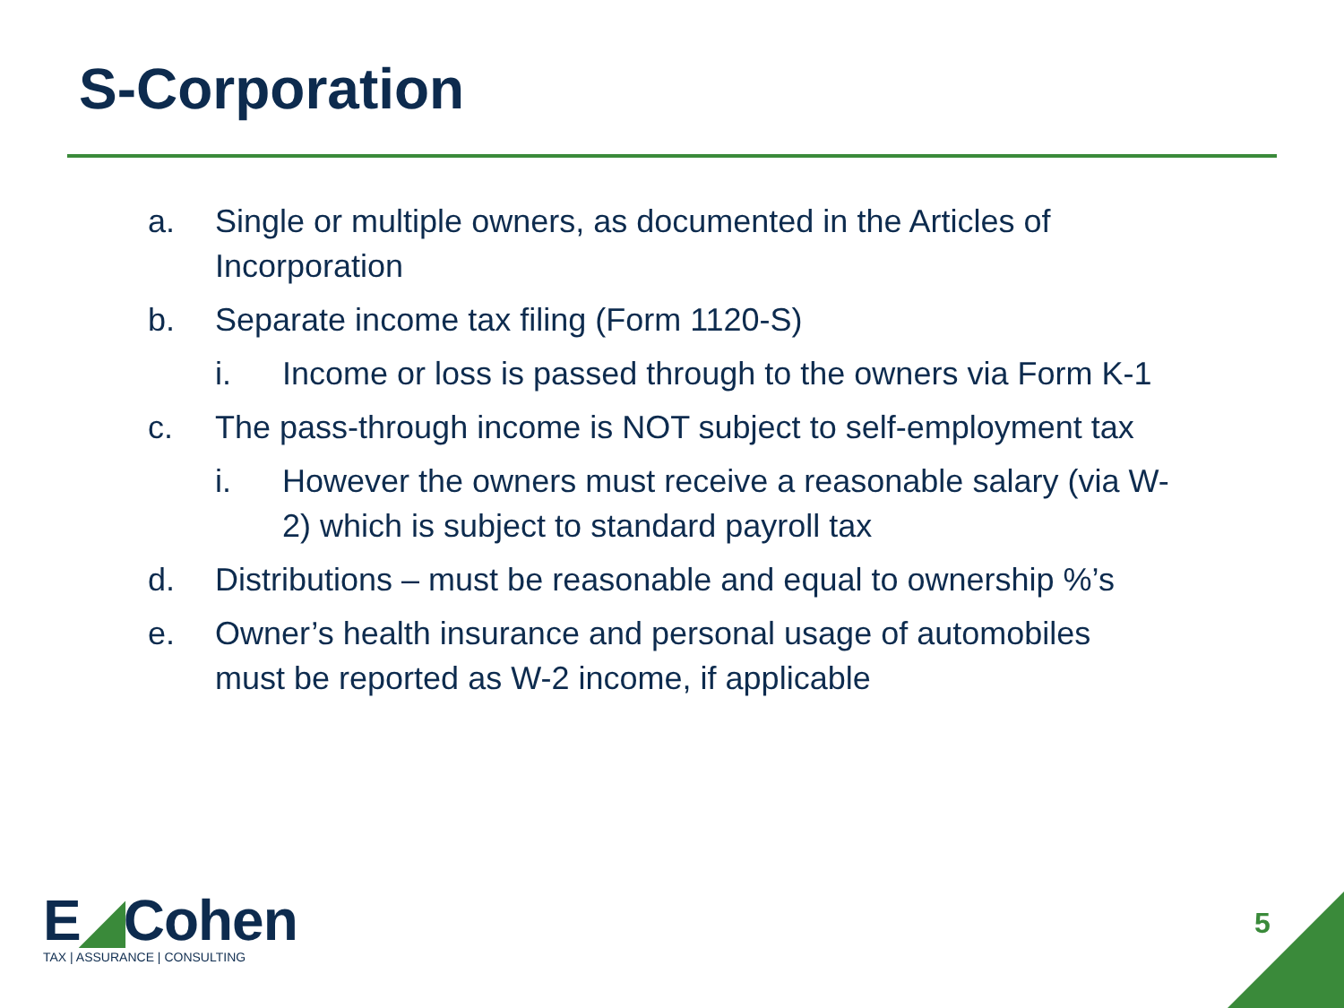S-Corporation
a. Single or multiple owners, as documented in the Articles of Incorporation
b. Separate income tax filing (Form 1120-S)
i. Income or loss is passed through to the owners via Form K-1
c. The pass-through income is NOT subject to self-employment tax
i. However the owners must receive a reasonable salary (via W-2) which is subject to standard payroll tax
d. Distributions – must be reasonable and equal to ownership %’s
e. Owner’s health insurance and personal usage of automobiles must be reported as W-2 income, if applicable
E◢Cohen
TAX | ASSURANCE | CONSULTING
5